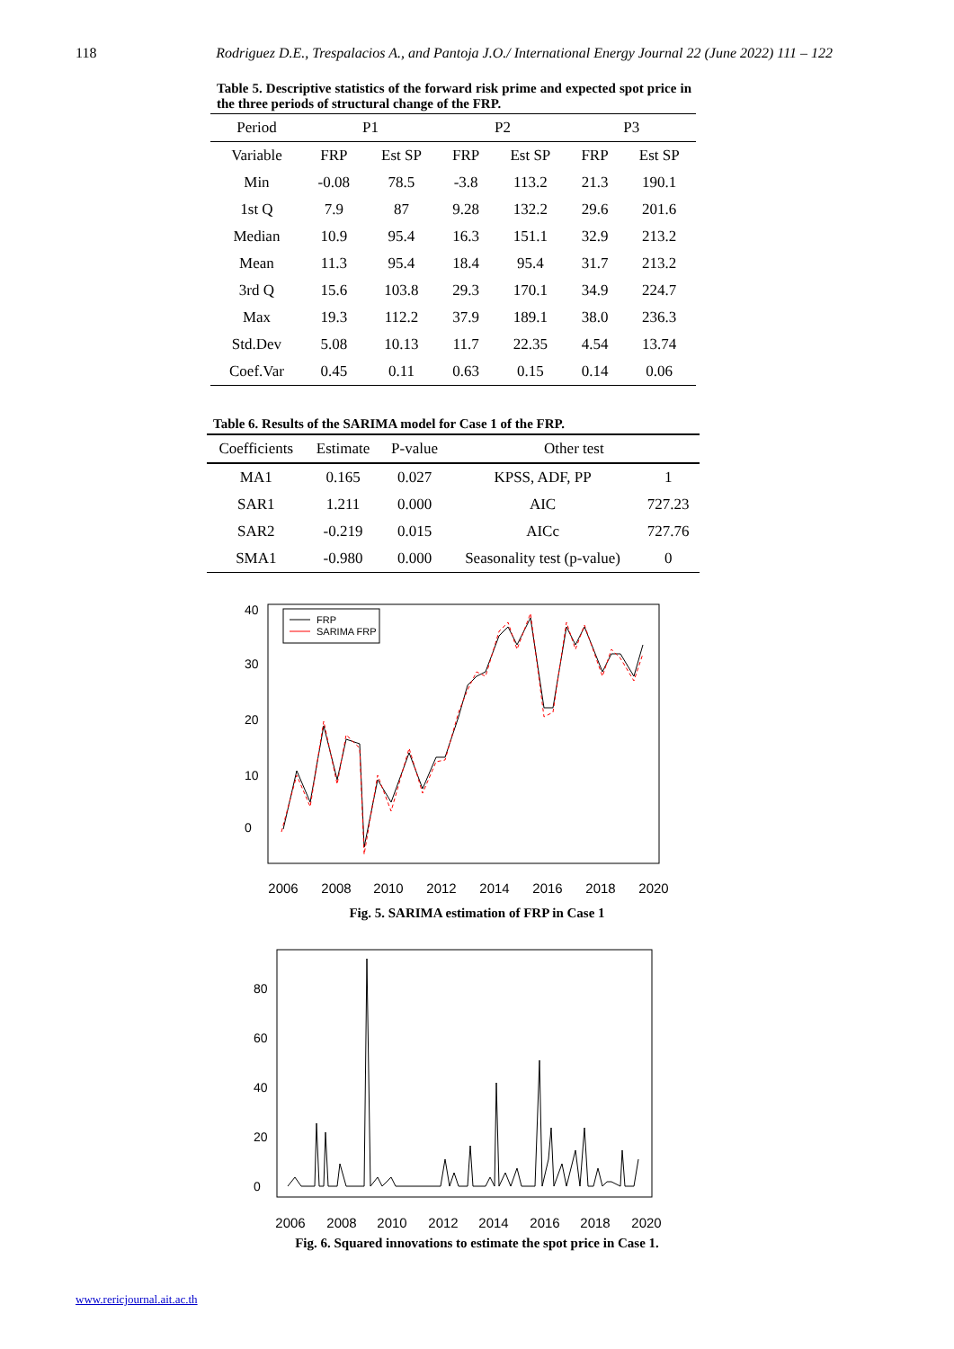118 Rodriguez D.E., Trespalacios A., and Pantoja J.O./ International Energy Journal 22 (June 2022) 111 – 122
Table 5. Descriptive statistics of the forward risk prime and expected spot price in the three periods of structural change of the FRP.
| Period | P1 | | P2 | | P3 | |
| --- | --- | --- | --- | --- | --- | --- |
| Variable | FRP | Est SP | FRP | Est SP | FRP | Est SP |
| Min | -0.08 | 78.5 | -3.8 | 113.2 | 21.3 | 190.1 |
| 1st Q | 7.9 | 87 | 9.28 | 132.2 | 29.6 | 201.6 |
| Median | 10.9 | 95.4 | 16.3 | 151.1 | 32.9 | 213.2 |
| Mean | 11.3 | 95.4 | 18.4 | 95.4 | 31.7 | 213.2 |
| 3rd Q | 15.6 | 103.8 | 29.3 | 170.1 | 34.9 | 224.7 |
| Max | 19.3 | 112.2 | 37.9 | 189.1 | 38.0 | 236.3 |
| Std.Dev | 5.08 | 10.13 | 11.7 | 22.35 | 4.54 | 13.74 |
| Coef.Var | 0.45 | 0.11 | 0.63 | 0.15 | 0.14 | 0.06 |
Table 6. Results of the SARIMA model for Case 1 of the FRP.
| Coefficients | Estimate | P-value | Other test | |
| --- | --- | --- | --- | --- |
| MA1 | 0.165 | 0.027 | KPSS, ADF, PP | 1 |
| SAR1 | 1.211 | 0.000 | AIC | 727.23 |
| SAR2 | -0.219 | 0.015 | AICc | 727.76 |
| SMA1 | -0.980 | 0.000 | Seasonality test (p-value) | 0 |
FRP
SARIMA FRP
2006
2008
2010
2012
2014
2016
2018
2020
0
10
20
30
40
Fig. 5. SARIMA estimation of FRP in Case 1
2006
2008
2010
2012
2014
2016
2018
2020
0
20
40
60
80
Fig. 6. Squared innovations to estimate the spot price in Case 1.
www.rericjournal.ait.ac.th